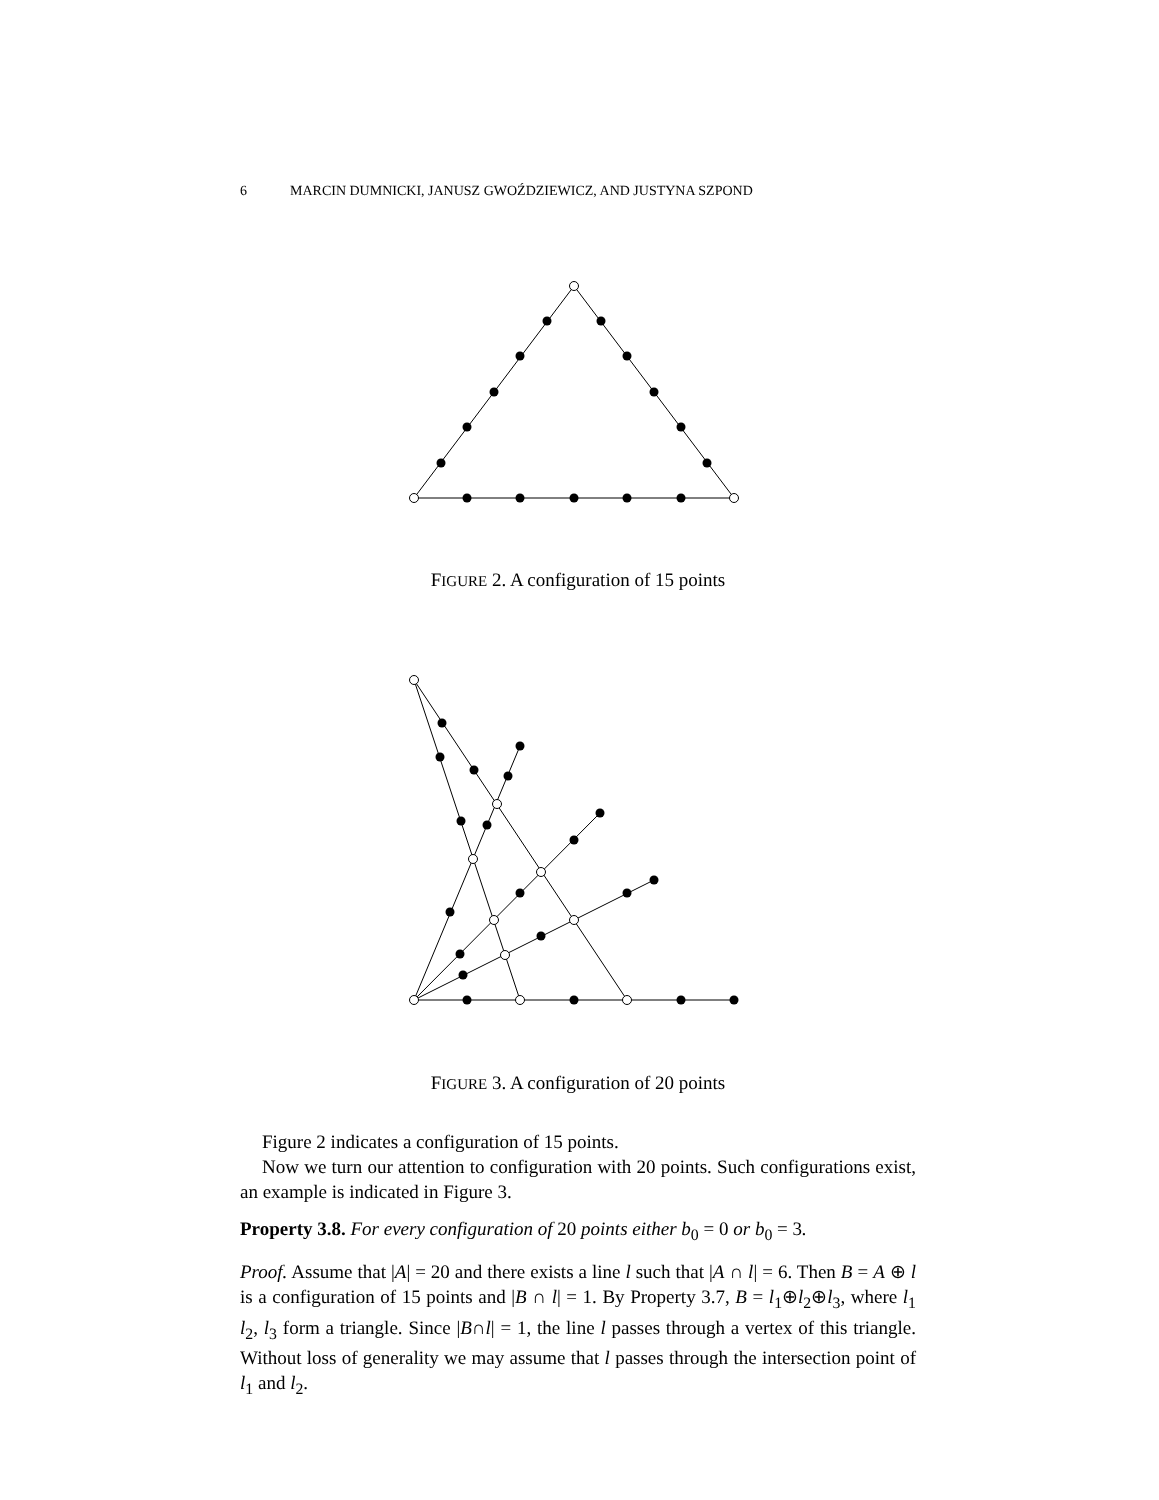6 MARCIN DUMNICKI, JANUSZ GWOŹDZIEWICZ, AND JUSTYNA SZPOND
FIGURE 2. A configuration of 15 points
FIGURE 3. A configuration of 20 points
Figure 2 indicates a configuration of 15 points.
Now we turn our attention to configuration with 20 points. Such configurations exist, an example is indicated in Figure 3.
Property 3.8. For every configuration of 20 points either b<sub>0</sub> = 0 or b<sub>0</sub> = 3.
Proof. Assume that |A| = 20 and there exists a line l such that |A ∩ l| = 6. Then B = A ⊕ l is a configuration of 15 points and |B ∩ l| = 1. By Property 3.7, B = l<sub>1</sub>⊕l<sub>2</sub>⊕l<sub>3</sub>, where l<sub>1</sub> l<sub>2</sub>, l<sub>3</sub> form a triangle. Since |B∩l| = 1, the line l passes through a vertex of this triangle. Without loss of generality we may assume that l passes through the intersection point of l<sub>1</sub> and l<sub>2</sub>.